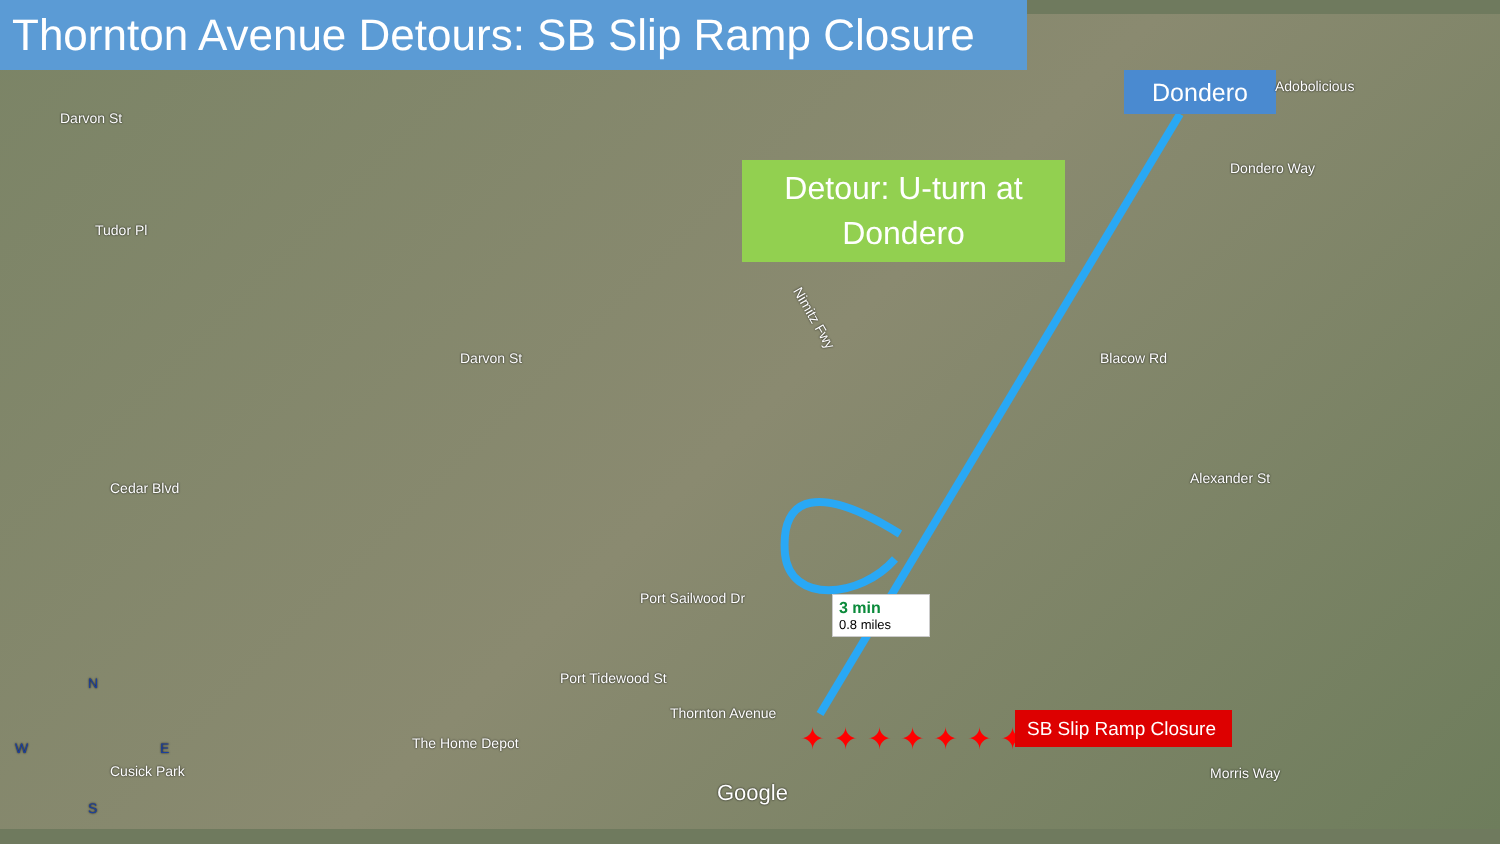✦ ✦ ✦ ✦ ✦ ✦ ✦
Thornton Avenue Detours: SB Slip Ramp Closure
Detour: U-turn at Dondero
Dondero Adobolicious
Nimitz Fwy
Blacow Rd
Alexander St
Thornton Avenue
The Home Depot
Cusick Park
Darvon St
Tudor Pl
Cedar Blvd
Darvon St
Port Tidewood St
Port Sailwood Dr
Dondero Way
Morris Way
Google
N
W E
S
3 min
0.8 miles
SB Slip Ramp Closure